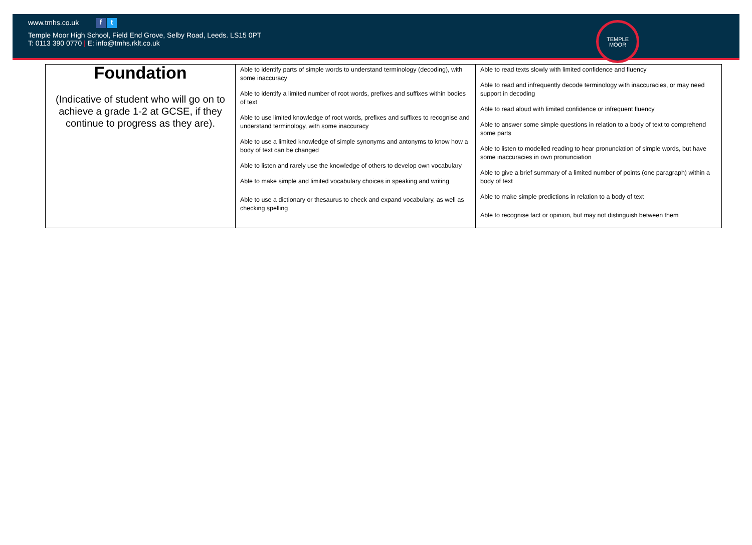www.tmhs.co.uk f t
Temple Moor High School, Field End Grove, Selby Road, Leeds. LS15 0PT
T: 0113 390 0770 | E: info@tmhs.rklt.co.uk
TEMPLE
MOOR
| Foundation (Indicative of student who will go on to achieve a grade 1-2 at GCSE, if they continue to progress as they are). | Able to identify parts of simple words to understand terminology (decoding), with some inaccuracy Able to identify a limited number of root words, prefixes and suffixes within bodies of text Able to use limited knowledge of root words, prefixes and suffixes to recognise and understand terminology, with some inaccuracy Able to use a limited knowledge of simple synonyms and antonyms to know how a body of text can be changed Able to listen and rarely use the knowledge of others to develop own vocabulary Able to make simple and limited vocabulary choices in speaking and writing Able to use a dictionary or thesaurus to check and expand vocabulary, as well as checking spelling | Able to read texts slowly with limited confidence and fluency Able to read and infrequently decode terminology with inaccuracies, or may need support in decoding Able to read aloud with limited confidence or infrequent fluency Able to answer some simple questions in relation to a body of text to comprehend some parts Able to listen to modelled reading to hear pronunciation of simple words, but have some inaccuracies in own pronunciation Able to give a brief summary of a limited number of points (one paragraph) within a body of text Able to make simple predictions in relation to a body of text Able to recognise fact or opinion, but may not distinguish between them |